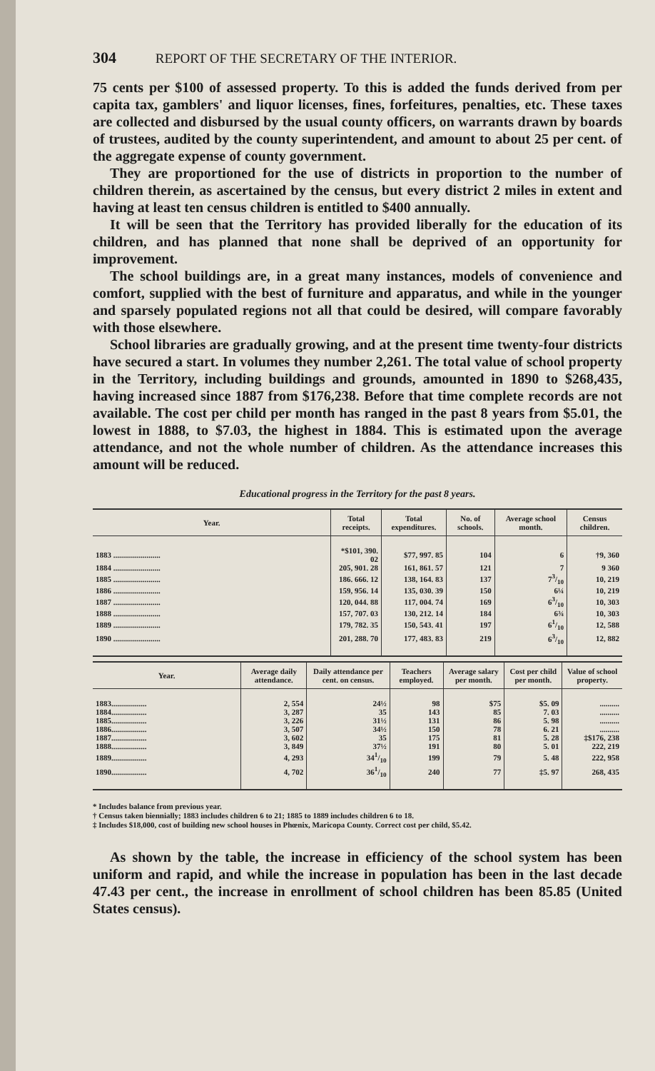304 REPORT OF THE SECRETARY OF THE INTERIOR.
75 cents per $100 of assessed property. To this is added the funds derived from per capita tax, gamblers' and liquor licenses, fines, forfeitures, penalties, etc. These taxes are collected and disbursed by the usual county officers, on warrants drawn by boards of trustees, audited by the county superintendent, and amount to about 25 per cent. of the aggregate expense of county government.
They are proportioned for the use of districts in proportion to the number of children therein, as ascertained by the census, but every district 2 miles in extent and having at least ten census children is entitled to $400 annually.
It will be seen that the Territory has provided liberally for the education of its children, and has planned that none shall be deprived of an opportunity for improvement.
The school buildings are, in a great many instances, models of convenience and comfort, supplied with the best of furniture and apparatus, and while in the younger and sparsely populated regions not all that could be desired, will compare favorably with those elsewhere.
School libraries are gradually growing, and at the present time twenty-four districts have secured a start. In volumes they number 2,261. The total value of school property in the Territory, including buildings and grounds, amounted in 1890 to $268,435, having increased since 1887 from $176,238. Before that time complete records are not available. The cost per child per month has ranged in the past 8 years from $5.01, the lowest in 1888, to $7.03, the highest in 1884. This is estimated upon the average attendance, and not the whole number of children. As the attendance increases this amount will be reduced.
Educational progress in the Territory for the past 8 years.
| Year. | Total receipts. | Total expenditures. | No. of schools. | Average school month. | Census children. |
| --- | --- | --- | --- | --- | --- |
| 1883 ........................ | *$101, 390. 02 | $77, 997. 85 | 104 | 6 | †9, 360 |
| 1884 ........................ | 205, 901. 28 | 161, 861. 57 | 121 | 7 | 9 360 |
| 1885 ........................ | 186. 666. 12 | 138, 164. 83 | 137 | 73/10 | 10, 219 |
| 1886 ........................ | 159, 956. 14 | 135, 030. 39 | 150 | 6¼ | 10, 219 |
| 1887 ........................ | 120, 044. 88 | 117, 004. 74 | 169 | 63/10 | 10, 303 |
| 1888 ........................ | 157, 707. 03 | 130, 212. 14 | 184 | 6¾ | 10, 303 |
| 1889 ........................ | 179, 782. 35 | 150, 543. 41 | 197 | 61/10 | 12, 588 |
| 1890 ........................ | 201, 288. 70 | 177, 483. 83 | 219 | 63/10 | 12, 882 |
| Year. | Average daily attendance. | Daily attendance per cent. on census. | Teachers employed. | Average salary per month. | Cost per child per month. | Value of school property. |
| --- | --- | --- | --- | --- | --- | --- |
| 1883.................. | 2, 554 | 24½ | 98 | $75 | $5. 09 | .......... |
| 1884.................. | 3, 287 | 35 | 143 | 85 | 7. 03 | .......... |
| 1885.................. | 3, 226 | 31½ | 131 | 86 | 5. 98 | .......... |
| 1886.................. | 3, 507 | 34½ | 150 | 78 | 6. 21 | .......... |
| 1887.................. | 3, 602 | 35 | 175 | 81 | 5. 28 | ‡$176, 238 |
| 1888.................. | 3, 849 | 37½ | 191 | 80 | 5. 01 | 222, 219 |
| 1889.................. | 4, 293 | 341/10 | 199 | 79 | 5. 48 | 222, 958 |
| 1890.................. | 4, 702 | 361/10 | 240 | 77 | ‡5. 97 | 268, 435 |
* Includes balance from previous year.
† Census taken biennially; 1883 includes children 6 to 21; 1885 to 1889 includes children 6 to 18.
‡ Includes $18,000, cost of building new school houses in Phœnix, Maricopa County. Correct cost per child, $5.42.
As shown by the table, the increase in efficiency of the school system has been uniform and rapid, and while the increase in population has been in the last decade 47.43 per cent., the increase in enrollment of school children has been 85.85 (United States census).